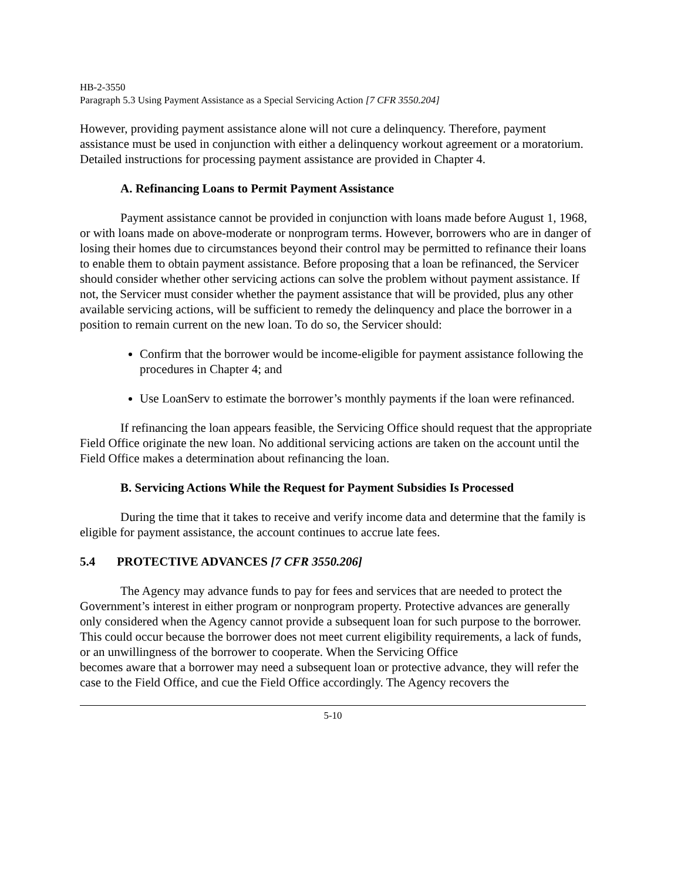HB-2-3550
Paragraph 5.3 Using Payment Assistance as a Special Servicing Action [7 CFR 3550.204]
However, providing payment assistance alone will not cure a delinquency. Therefore, payment assistance must be used in conjunction with either a delinquency workout agreement or a moratorium. Detailed instructions for processing payment assistance are provided in Chapter 4.
A. Refinancing Loans to Permit Payment Assistance
Payment assistance cannot be provided in conjunction with loans made before August 1, 1968, or with loans made on above-moderate or nonprogram terms. However, borrowers who are in danger of losing their homes due to circumstances beyond their control may be permitted to refinance their loans to enable them to obtain payment assistance. Before proposing that a loan be refinanced, the Servicer should consider whether other servicing actions can solve the problem without payment assistance. If not, the Servicer must consider whether the payment assistance that will be provided, plus any other available servicing actions, will be sufficient to remedy the delinquency and place the borrower in a position to remain current on the new loan. To do so, the Servicer should:
Confirm that the borrower would be income-eligible for payment assistance following the procedures in Chapter 4; and
Use LoanServ to estimate the borrower’s monthly payments if the loan were refinanced.
If refinancing the loan appears feasible, the Servicing Office should request that the appropriate Field Office originate the new loan. No additional servicing actions are taken on the account until the Field Office makes a determination about refinancing the loan.
B. Servicing Actions While the Request for Payment Subsidies Is Processed
During the time that it takes to receive and verify income data and determine that the family is eligible for payment assistance, the account continues to accrue late fees.
5.4 PROTECTIVE ADVANCES [7 CFR 3550.206]
The Agency may advance funds to pay for fees and services that are needed to protect the Government’s interest in either program or nonprogram property. Protective advances are generally only considered when the Agency cannot provide a subsequent loan for such purpose to the borrower. This could occur because the borrower does not meet current eligibility requirements, a lack of funds, or an unwillingness of the borrower to cooperate. When the Servicing Office
becomes aware that a borrower may need a subsequent loan or protective advance, they will refer the case to the Field Office, and cue the Field Office accordingly. The Agency recovers the
5-10